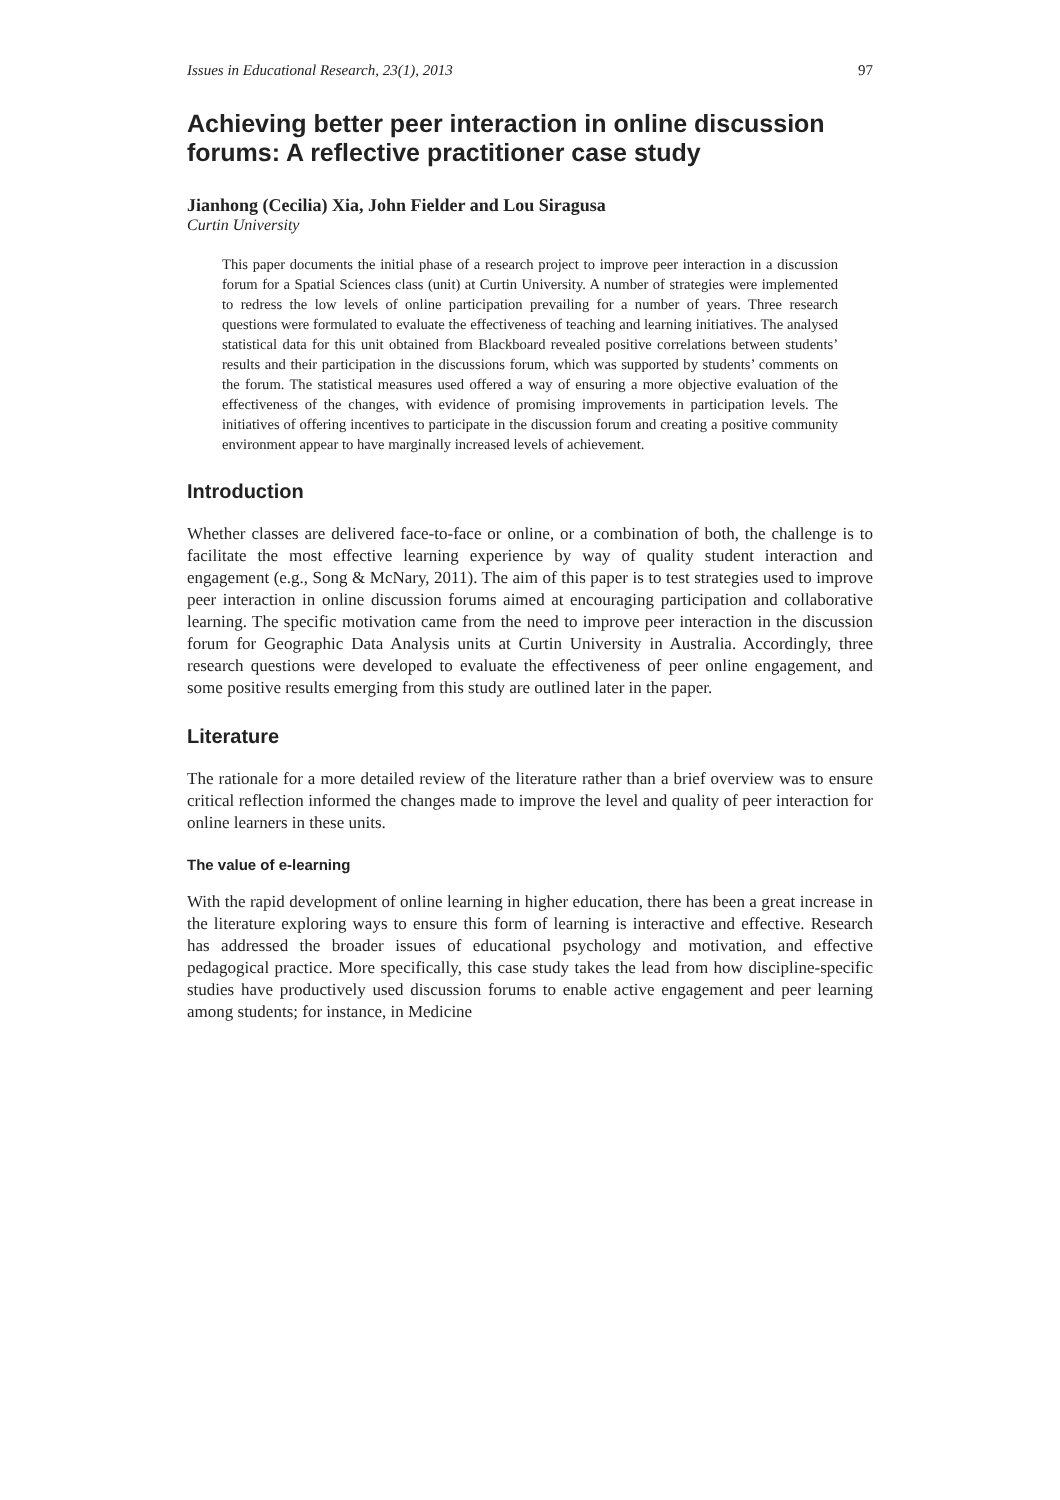Issues in Educational Research, 23(1), 2013 97
Achieving better peer interaction in online discussion forums: A reflective practitioner case study
Jianhong (Cecilia) Xia, John Fielder and Lou Siragusa
Curtin University
This paper documents the initial phase of a research project to improve peer interaction in a discussion forum for a Spatial Sciences class (unit) at Curtin University. A number of strategies were implemented to redress the low levels of online participation prevailing for a number of years. Three research questions were formulated to evaluate the effectiveness of teaching and learning initiatives. The analysed statistical data for this unit obtained from Blackboard revealed positive correlations between students’ results and their participation in the discussions forum, which was supported by students’ comments on the forum. The statistical measures used offered a way of ensuring a more objective evaluation of the effectiveness of the changes, with evidence of promising improvements in participation levels. The initiatives of offering incentives to participate in the discussion forum and creating a positive community environment appear to have marginally increased levels of achievement.
Introduction
Whether classes are delivered face-to-face or online, or a combination of both, the challenge is to facilitate the most effective learning experience by way of quality student interaction and engagement (e.g., Song & McNary, 2011). The aim of this paper is to test strategies used to improve peer interaction in online discussion forums aimed at encouraging participation and collaborative learning. The specific motivation came from the need to improve peer interaction in the discussion forum for Geographic Data Analysis units at Curtin University in Australia. Accordingly, three research questions were developed to evaluate the effectiveness of peer online engagement, and some positive results emerging from this study are outlined later in the paper.
Literature
The rationale for a more detailed review of the literature rather than a brief overview was to ensure critical reflection informed the changes made to improve the level and quality of peer interaction for online learners in these units.
The value of e-learning
With the rapid development of online learning in higher education, there has been a great increase in the literature exploring ways to ensure this form of learning is interactive and effective. Research has addressed the broader issues of educational psychology and motivation, and effective pedagogical practice. More specifically, this case study takes the lead from how discipline-specific studies have productively used discussion forums to enable active engagement and peer learning among students; for instance, in Medicine